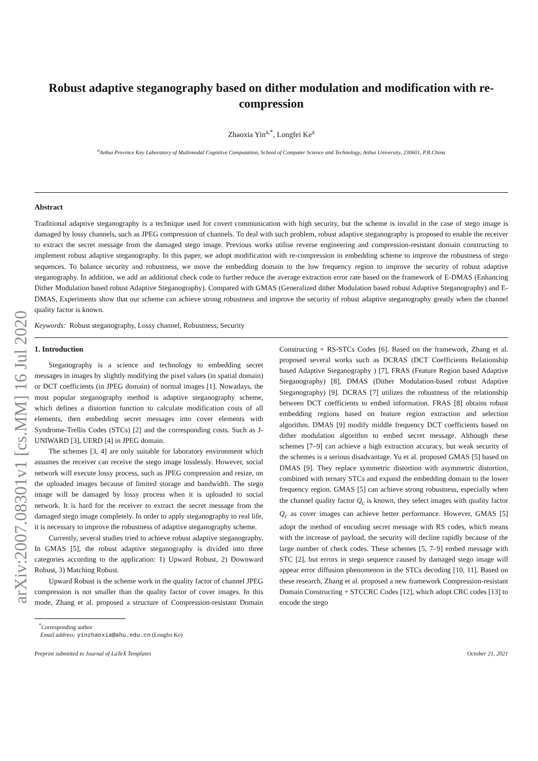arXiv:2007.08301v1 [cs.MM] 16 Jul 2020
Robust adaptive steganography based on dither modulation and modification with re-compression
Zhaoxia Yin<sup>a,*</sup>, Longfei Ke<sup>a</sup>
<sup>a</sup> Anhui Province Key Laboratory of Multimodal Cognitive Computation, School of Computer Science and Technology, Anhui University, 230601, P.R.China
Abstract
Traditional adaptive steganography is a technique used for covert communication with high security, but the scheme is invalid in the case of stego image is damaged by lossy channels, such as JPEG compression of channels. To deal with such problem, robust adaptive steganography is proposed to enable the receiver to extract the secret message from the damaged stego image. Previous works utilise reverse engineering and compression-resistant domain constructing to implement robust adaptive steganography. In this paper, we adopt modification with re-compression in embedding scheme to improve the robustness of stego sequences. To balance security and robustness, we move the embedding domain to the low frequency region to improve the security of robust adaptive steganography. In addition, we add an additional check code to further reduce the average extraction error rate based on the framework of E-DMAS (Enhancing Dither Modulation based robust Adaptive Steganography). Compared with GMAS (Generalized dither Modulation based robust Adaptive Steganography) and E-DMAS, Experiments show that our scheme can achieve strong robustness and improve the security of robust adaptive steganography greatly when the channel quality factor is known.
Keywords: Robust steganography, Lossy channel, Robustness, Security
1. Introduction
Steganography is a science and technology to embedding secret messages in images by slightly modifying the pixel values (in spatial domain) or DCT coefficients (in JPEG domain) of normal images [1]. Nowadays, the most popular steganography method is adaptive steganography scheme, which defines a distortion function to calculate modification costs of all elements, then embedding secret messages into cover elements with Syndrome-Trellis Codes (STCs) [2] and the corresponding costs. Such as J-UNIWARD [3], UERD [4] in JPEG domain.
The schemes [3, 4] are only suitable for laboratory environment which assumes the receiver can receive the stego image losslessly. However, social network will execute lossy process, such as JPEG compression and resize, on the uploaded images because of limited storage and bandwidth. The stego image will be damaged by lossy process when it is uploaded to social network. It is hard for the receiver to extract the secret message from the damaged stego image completely. In order to apply steganography to real life, it is necessary to improve the robustness of adaptive steganography scheme.
Currently, several studies tried to achieve robust adaptive steganography. In GMAS [5], the robust adaptive steganography is divided into three categories according to the application: 1) Upward Robust, 2) Downward Robust, 3) Matching Robust.
Upward Robust is the scheme work in the quality factor of channel JPEG compression is not smaller than the quality factor of cover images. In this mode, Zhang et al. proposed a structure of Compression-resistant Domain Constructing + RS-STCs Codes [6]. Based on the framework, Zhang et al. proposed several works such as DCRAS (DCT Coefficients Relationship based Adaptive Steganography ) [7], FRAS (Feature Region based Adaptive Steganography) [8], DMAS (Dither Modulation-based robust Adaptive Steganography) [9]. DCRAS [7] utilizes the robustness of the relationship between DCT coefficients to embed information. FRAS [8] obtains robust embedding regions based on feature region extraction and selection algorithm. DMAS [9] modify middle frequency DCT coefficients based on dither modulation algorithm to embed secret message. Although these schemes [7–9] can achieve a high extraction accuracy, but weak security of the schemes is a serious disadvantage. Yu et al. proposed GMAS [5] based on DMAS [9]. They replace symmetric distortion with asymmetric distortion, combined with ternary STCs and expand the embedding domain to the lower frequency region. GMAS [5] can achieve strong robustness, especially when the channel quality factor Q<sub>c</sub> is known, they select images with quality factor Q<sub>c</sub> as cover images can achieve better performance. However, GMAS [5] adopt the method of encoding secret message with RS codes, which means with the increase of payload, the security will decline rapidly because of the large number of check codes. These schemes [5, 7–9] embed message with STC [2], but errors in stego sequence caused by damaged stego image will appear error diffusion phenomenon in the STCs decoding [10, 11]. Based on these research, Zhang et al. proposed a new framework Compression-resistant Domain Constructing + STCCRC Codes [12], which adopt CRC codes [13] to encode the stego
<sup>*</sup> Corresponding author
Email address: yinzhaoxia@ahu.edu.cn (Longfei Ke)
Preprint submitted to Journal of LaTeX Templates October 21, 2021